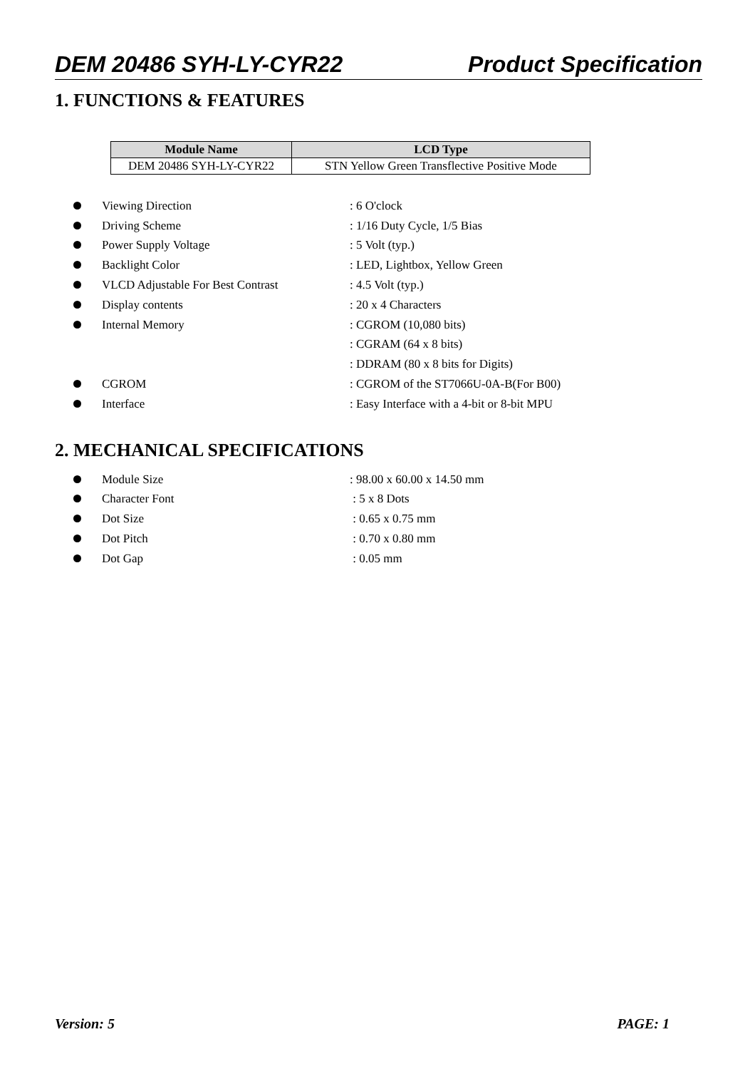DEM 20486 SYH-LY-CYR22 Product Specification
1. FUNCTIONS & FEATURES
| Module Name | LCD Type |
| --- | --- |
| DEM 20486 SYH-LY-CYR22 | STN Yellow Green Transflective Positive Mode |
Viewing Direction : 6 O'clock
Driving Scheme : 1/16 Duty Cycle, 1/5 Bias
Power Supply Voltage : 5 Volt (typ.)
Backlight Color : LED, Lightbox, Yellow Green
VLCD Adjustable For Best Contrast : 4.5 Volt (typ.)
Display contents : 20 x 4 Characters
Internal Memory : CGROM (10,080 bits)
: CGRAM (64 x 8 bits)
: DDRAM (80 x 8 bits for Digits)
CGROM
: CGROM of the ST7066U-0A-B(For B00)
Interface
: Easy Interface with a 4-bit or 8-bit MPU
2. MECHANICAL SPECIFICATIONS
Module Size : 98.00 x 60.00 x 14.50 mm
Character Font : 5 x 8 Dots
Dot Size : 0.65 x 0.75 mm
Dot Pitch : 0.70 x 0.80 mm
Dot Gap : 0.05 mm
Version: 5 PAGE: 1